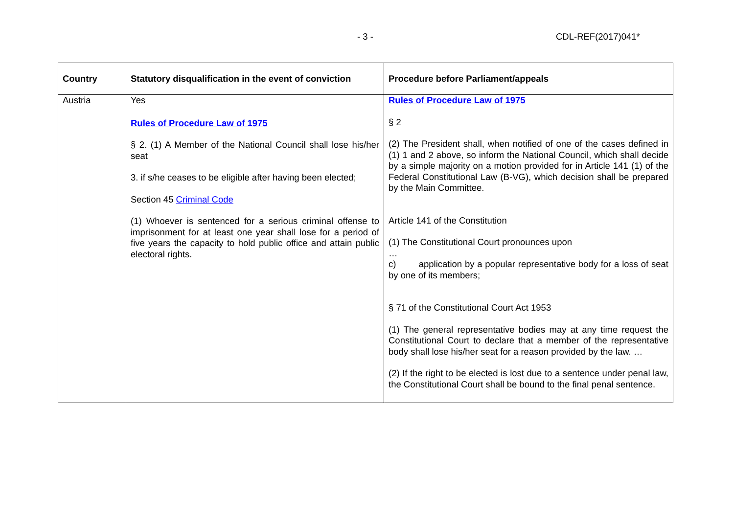- 3 - CDL-REF(2017)041*
| Country | Statutory disqualification in the event of conviction | Procedure before Parliament/appeals |
| --- | --- | --- |
| Austria | Yes Rules of Procedure Law of 1975 § 2. (1) A Member of the National Council shall lose his/her seat 3. if s/he ceases to be eligible after having been elected; Section 45 Criminal Code (1) Whoever is sentenced for a serious criminal offense to imprisonment for at least one year shall lose for a period of five years the capacity to hold public office and attain public electoral rights. | Rules of Procedure Law of 1975 § 2 (2) The President shall, when notified of one of the cases defined in (1) 1 and 2 above, so inform the National Council, which shall decide by a simple majority on a motion provided for in Article 141 (1) of the Federal Constitutional Law (B-VG), which decision shall be prepared by the Main Committee. Article 141 of the Constitution (1) The Constitutional Court pronounces upon … c) application by a popular representative body for a loss of seat by one of its members; § 71 of the Constitutional Court Act 1953 (1) The general representative bodies may at any time request the Constitutional Court to declare that a member of the representative body shall lose his/her seat for a reason provided by the law. … (2) If the right to be elected is lost due to a sentence under penal law, the Constitutional Court shall be bound to the final penal sentence. |